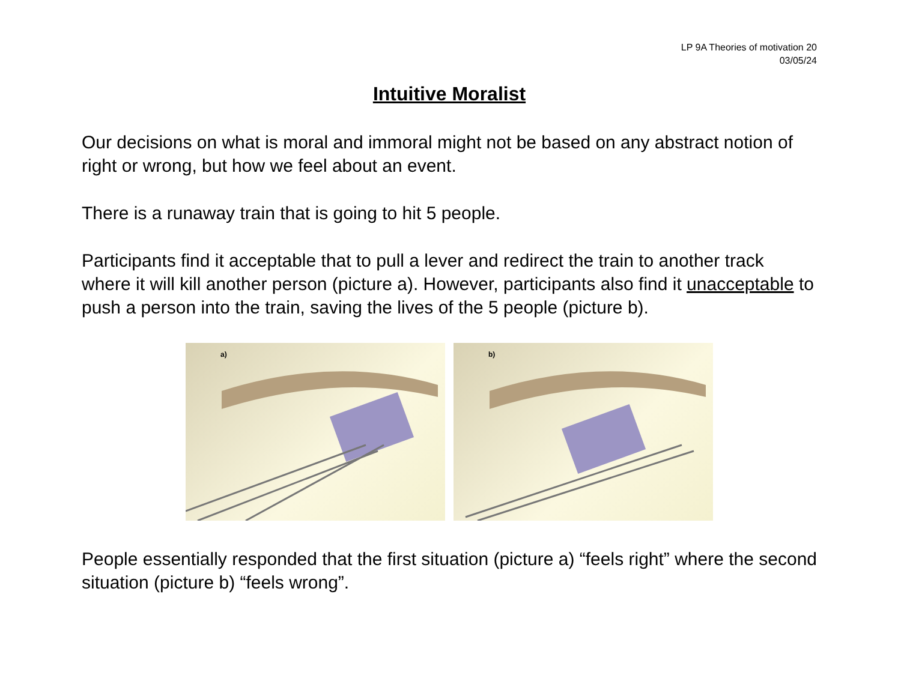LP 9A Theories of motivation 20
03/05/24
Intuitive Moralist
Our decisions on what is moral and immoral might not be based on any abstract notion of right or wrong, but how we feel about an event.
There is a runaway train that is going to hit 5 people.
Participants find it acceptable that to pull a lever and redirect the train to another track where it will kill another person (picture a). However, participants also find it unacceptable to push a person into the train, saving the lives of the 5 people (picture b).
a)
b)
People essentially responded that the first situation (picture a) “feels right” where the second situation (picture b) “feels wrong”.